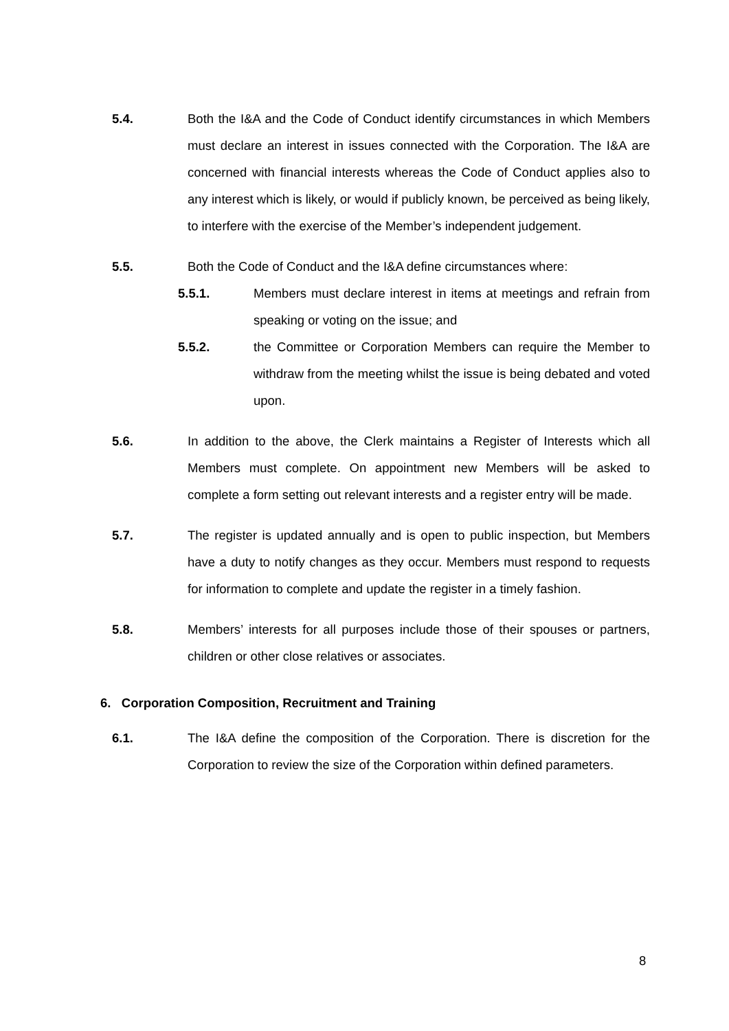5.4. Both the I&A and the Code of Conduct identify circumstances in which Members must declare an interest in issues connected with the Corporation. The I&A are concerned with financial interests whereas the Code of Conduct applies also to any interest which is likely, or would if publicly known, be perceived as being likely, to interfere with the exercise of the Member’s independent judgement.
5.5. Both the Code of Conduct and the I&A define circumstances where:
5.5.1. Members must declare interest in items at meetings and refrain from speaking or voting on the issue; and
5.5.2. the Committee or Corporation Members can require the Member to withdraw from the meeting whilst the issue is being debated and voted upon.
5.6. In addition to the above, the Clerk maintains a Register of Interests which all Members must complete. On appointment new Members will be asked to complete a form setting out relevant interests and a register entry will be made.
5.7. The register is updated annually and is open to public inspection, but Members have a duty to notify changes as they occur. Members must respond to requests for information to complete and update the register in a timely fashion.
5.8. Members’ interests for all purposes include those of their spouses or partners, children or other close relatives or associates.
6. Corporation Composition, Recruitment and Training
6.1. The I&A define the composition of the Corporation. There is discretion for the Corporation to review the size of the Corporation within defined parameters.
8